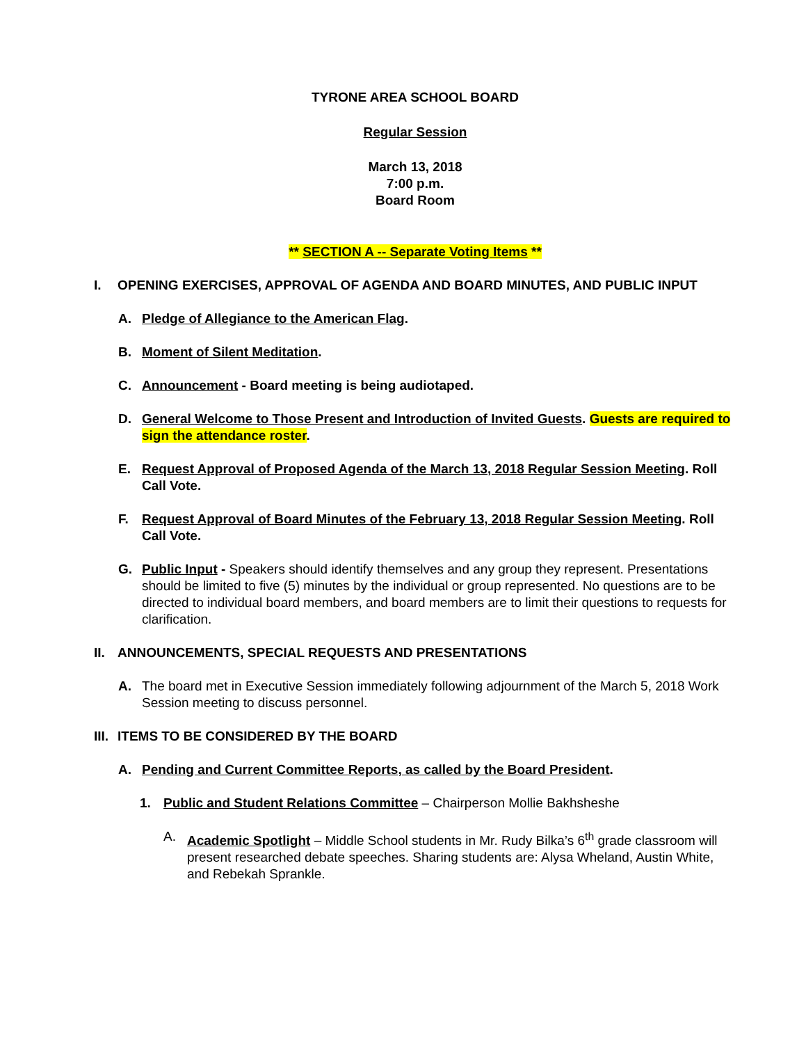TYRONE AREA SCHOOL BOARD
Regular Session
March 13, 2018
7:00 p.m.
Board Room
** SECTION A -- Separate Voting Items **
I. OPENING EXERCISES, APPROVAL OF AGENDA AND BOARD MINUTES, AND PUBLIC INPUT
A. Pledge of Allegiance to the American Flag.
B. Moment of Silent Meditation.
C. Announcement - Board meeting is being audiotaped.
D. General Welcome to Those Present and Introduction of Invited Guests. Guests are required to sign the attendance roster.
E. Request Approval of Proposed Agenda of the March 13, 2018 Regular Session Meeting. Roll Call Vote.
F. Request Approval of Board Minutes of the February 13, 2018 Regular Session Meeting. Roll Call Vote.
G. Public Input - Speakers should identify themselves and any group they represent. Presentations should be limited to five (5) minutes by the individual or group represented. No questions are to be directed to individual board members, and board members are to limit their questions to requests for clarification.
II. ANNOUNCEMENTS, SPECIAL REQUESTS AND PRESENTATIONS
A. The board met in Executive Session immediately following adjournment of the March 5, 2018 Work Session meeting to discuss personnel.
III. ITEMS TO BE CONSIDERED BY THE BOARD
A. Pending and Current Committee Reports, as called by the Board President.
1. Public and Student Relations Committee – Chairperson Mollie Bakhsheshe
A. Academic Spotlight – Middle School students in Mr. Rudy Bilka’s 6<sup>th</sup> grade classroom will present researched debate speeches. Sharing students are: Alysa Wheland, Austin White, and Rebekah Sprankle.